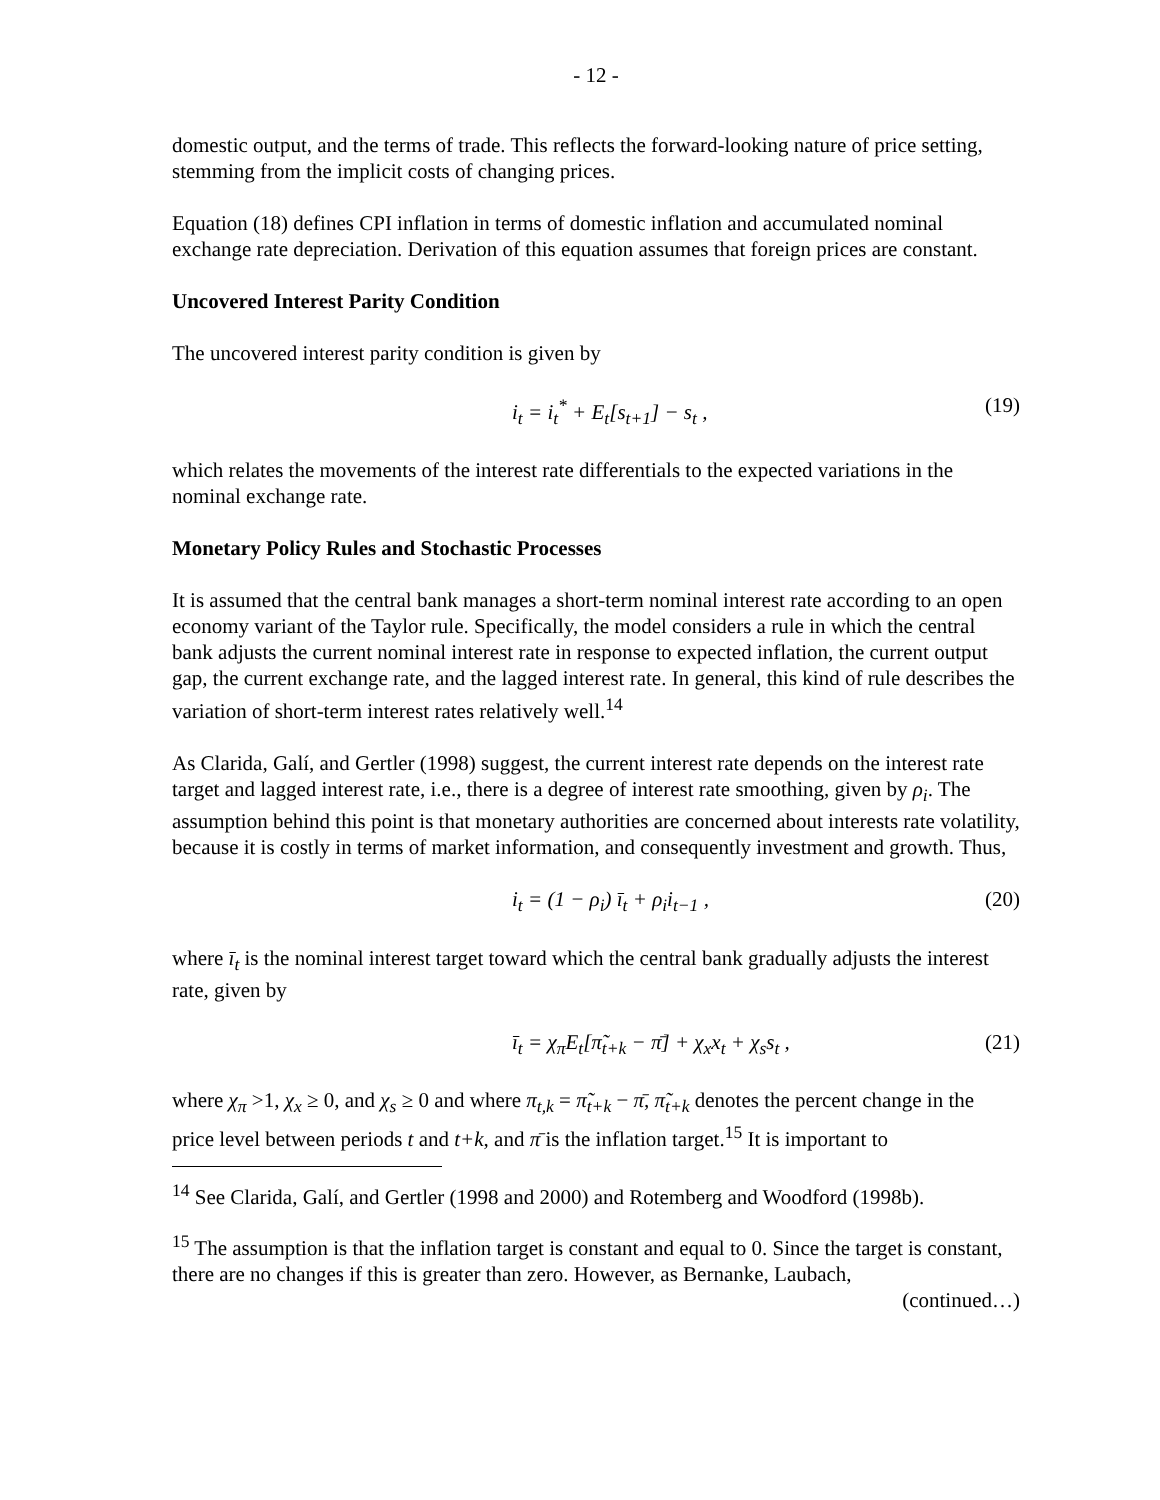- 12 -
domestic output, and the terms of trade. This reflects the forward-looking nature of price setting, stemming from the implicit costs of changing prices.
Equation (18) defines CPI inflation in terms of domestic inflation and accumulated nominal exchange rate depreciation. Derivation of this equation assumes that foreign prices are constant.
Uncovered Interest Parity Condition
The uncovered interest parity condition is given by
i<sub>t</sub> = i<sub>t</sub><sup>*</sup> + E<sub>t</sub>[s<sub>t+1</sub>] − s<sub>t</sub> , (19)
which relates the movements of the interest rate differentials to the expected variations in the nominal exchange rate.
Monetary Policy Rules and Stochastic Processes
It is assumed that the central bank manages a short-term nominal interest rate according to an open economy variant of the Taylor rule. Specifically, the model considers a rule in which the central bank adjusts the current nominal interest rate in response to expected inflation, the current output gap, the current exchange rate, and the lagged interest rate. In general, this kind of rule describes the variation of short-term interest rates relatively well.<sup>14</sup>
As Clarida, Galí, and Gertler (1998) suggest, the current interest rate depends on the interest rate target and lagged interest rate, i.e., there is a degree of interest rate smoothing, given by ρ<sub>i</sub>. The assumption behind this point is that monetary authorities are concerned about interests rate volatility, because it is costly in terms of market information, and consequently investment and growth. Thus,
i<sub>t</sub> = (1 − ρ<sub>i</sub>) ī<sub>t</sub> + ρ<sub>i</sub>i<sub>t−1</sub> , (20)
where ī<sub>t</sub> is the nominal interest target toward which the central bank gradually adjusts the interest rate, given by
ī<sub>t</sub> = χ<sub>π</sub>E<sub>t</sub>[π̃<sub>t+k</sub> − π̄] + χ<sub>x</sub>x<sub>t</sub> + χ<sub>s</sub>s<sub>t</sub> , (21)
where χ<sub>π</sub> >1, χ<sub>x</sub> ≥ 0, and χ<sub>s</sub> ≥ 0 and where π<sub>t,k</sub> = π̃<sub>t+k</sub> − π̄, π̃<sub>t+k</sub> denotes the percent change in the price level between periods t and t+k, and π̄ is the inflation target.<sup>15</sup> It is important to
<sup>14</sup> See Clarida, Galí, and Gertler (1998 and 2000) and Rotemberg and Woodford (1998b).
<sup>15</sup> The assumption is that the inflation target is constant and equal to 0. Since the target is constant, there are no changes if this is greater than zero. However, as Bernanke, Laubach,
(continued…)